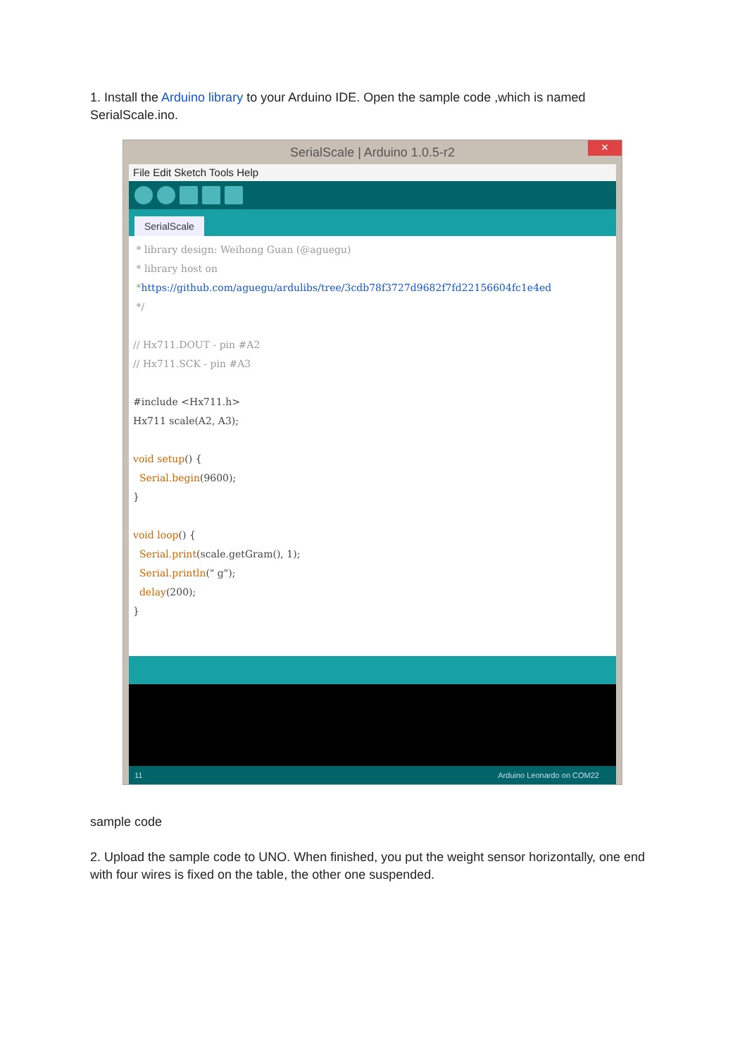1. Install the Arduino library to your Arduino IDE. Open the sample code ,which is named SerialScale.ino.
SerialScale | Arduino 1.0.5-r2 ×
File Edit Sketch Tools Help
SerialScale
* library design: Weihong Guan (@aguegu) * library host on *https://github.com/aguegu/ardulibs/tree/3cdb78f3727d9682f7fd22156604fc1e4ed */ // Hx711.DOUT - pin #A2 // Hx711.SCK - pin #A3 #include <Hx711.h> Hx711 scale(A2, A3); void setup() { Serial.begin(9600); } void loop() { Serial.print(scale.getGram(), 1); Serial.println(" g"); delay(200); }
11 Arduino Leonardo on COM22
sample code
2. Upload the sample code to UNO. When finished, you put the weight sensor horizontally, one end with four wires is fixed on the table, the other one suspended.